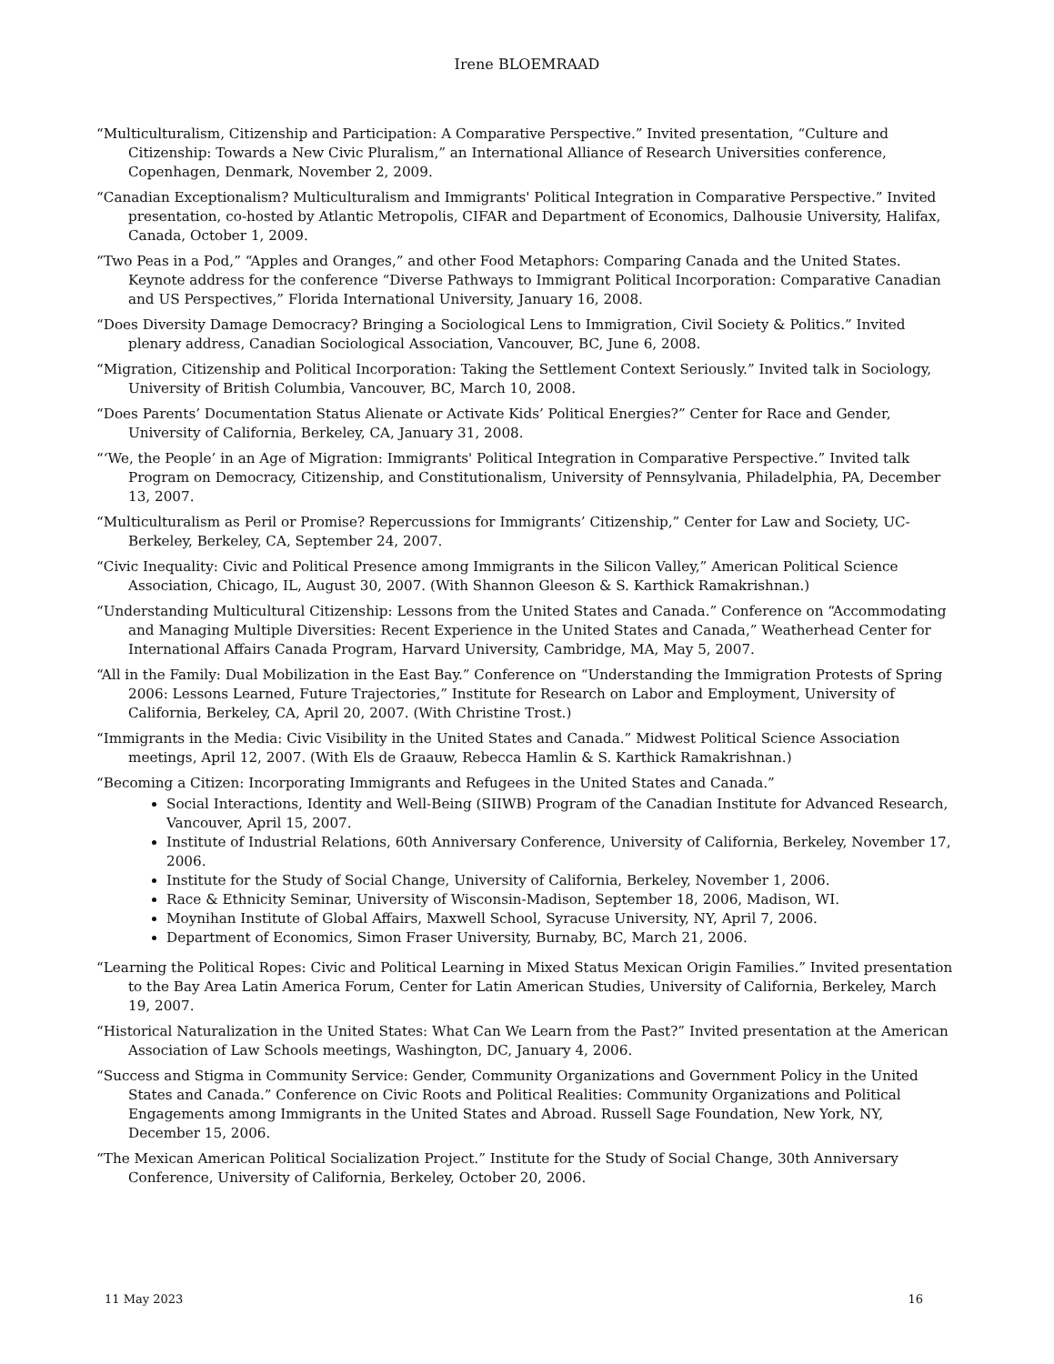Irene BLOEMRAAD
“Multiculturalism, Citizenship and Participation: A Comparative Perspective.” Invited presentation, “Culture and Citizenship: Towards a New Civic Pluralism,” an International Alliance of Research Universities conference, Copenhagen, Denmark, November 2, 2009.
“Canadian Exceptionalism? Multiculturalism and Immigrants' Political Integration in Comparative Perspective.” Invited presentation, co-hosted by Atlantic Metropolis, CIFAR and Department of Economics, Dalhousie University, Halifax, Canada, October 1, 2009.
“Two Peas in a Pod,” “Apples and Oranges,” and other Food Metaphors: Comparing Canada and the United States. Keynote address for the conference “Diverse Pathways to Immigrant Political Incorporation: Comparative Canadian and US Perspectives,” Florida International University, January 16, 2008.
“Does Diversity Damage Democracy? Bringing a Sociological Lens to Immigration, Civil Society & Politics.” Invited plenary address, Canadian Sociological Association, Vancouver, BC, June 6, 2008.
“Migration, Citizenship and Political Incorporation: Taking the Settlement Context Seriously.” Invited talk in Sociology, University of British Columbia, Vancouver, BC, March 10, 2008.
“Does Parents’ Documentation Status Alienate or Activate Kids’ Political Energies?” Center for Race and Gender, University of California, Berkeley, CA, January 31, 2008.
“‘We, the People’ in an Age of Migration: Immigrants' Political Integration in Comparative Perspective.” Invited talk Program on Democracy, Citizenship, and Constitutionalism, University of Pennsylvania, Philadelphia, PA, December 13, 2007.
“Multiculturalism as Peril or Promise? Repercussions for Immigrants’ Citizenship,” Center for Law and Society, UC-Berkeley, Berkeley, CA, September 24, 2007.
“Civic Inequality: Civic and Political Presence among Immigrants in the Silicon Valley,” American Political Science Association, Chicago, IL, August 30, 2007. (With Shannon Gleeson & S. Karthick Ramakrishnan.)
“Understanding Multicultural Citizenship: Lessons from the United States and Canada.” Conference on “Accommodating and Managing Multiple Diversities: Recent Experience in the United States and Canada,” Weatherhead Center for International Affairs Canada Program, Harvard University, Cambridge, MA, May 5, 2007.
“All in the Family: Dual Mobilization in the East Bay.” Conference on “Understanding the Immigration Protests of Spring 2006: Lessons Learned, Future Trajectories,” Institute for Research on Labor and Employment, University of California, Berkeley, CA, April 20, 2007. (With Christine Trost.)
“Immigrants in the Media: Civic Visibility in the United States and Canada.” Midwest Political Science Association meetings, April 12, 2007. (With Els de Graauw, Rebecca Hamlin & S. Karthick Ramakrishnan.)
“Becoming a Citizen: Incorporating Immigrants and Refugees in the United States and Canada.”
Social Interactions, Identity and Well-Being (SIIWB) Program of the Canadian Institute for Advanced Research, Vancouver, April 15, 2007.
Institute of Industrial Relations, 60th Anniversary Conference, University of California, Berkeley, November 17, 2006.
Institute for the Study of Social Change, University of California, Berkeley, November 1, 2006.
Race & Ethnicity Seminar, University of Wisconsin-Madison, September 18, 2006, Madison, WI.
Moynihan Institute of Global Affairs, Maxwell School, Syracuse University, NY, April 7, 2006.
Department of Economics, Simon Fraser University, Burnaby, BC, March 21, 2006.
“Learning the Political Ropes: Civic and Political Learning in Mixed Status Mexican Origin Families.” Invited presentation to the Bay Area Latin America Forum, Center for Latin American Studies, University of California, Berkeley, March 19, 2007.
“Historical Naturalization in the United States: What Can We Learn from the Past?” Invited presentation at the American Association of Law Schools meetings, Washington, DC, January 4, 2006.
“Success and Stigma in Community Service: Gender, Community Organizations and Government Policy in the United States and Canada.” Conference on Civic Roots and Political Realities: Community Organizations and Political Engagements among Immigrants in the United States and Abroad. Russell Sage Foundation, New York, NY, December 15, 2006.
“The Mexican American Political Socialization Project.” Institute for the Study of Social Change, 30th Anniversary Conference, University of California, Berkeley, October 20, 2006.
11 May 2023 16